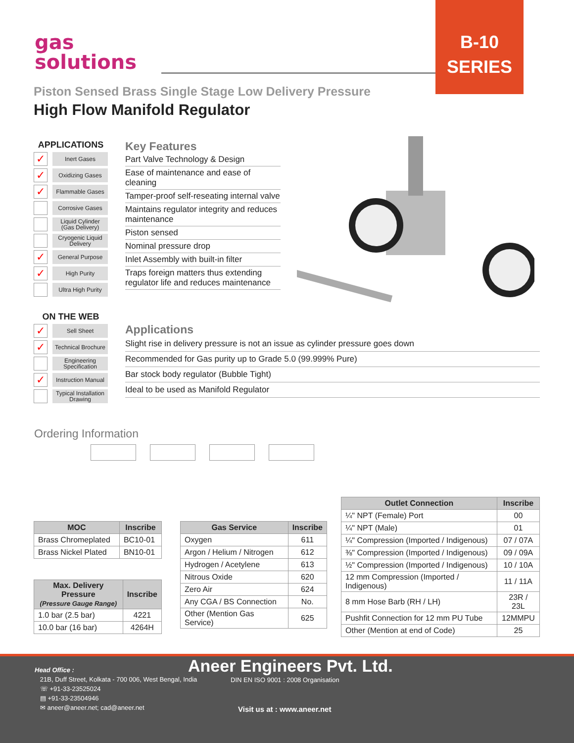gas
solutions
B-10
SERIES
Piston Sensed Brass Single Stage Low Delivery Pressure
High Flow Manifold Regulator
APPLICATIONS
✓
Inert Gases
✓
Oxidizing Gases
✓
Flammable Gases
Corrosive Gases
Liquid Cylinder
(Gas Delivery)
Cryogenic Liquid
Delivery
✓
General Purpose
✓
High Purity
Ultra High Purity
ON THE WEB
✓
Sell Sheet
✓
Technical Brochure
Engineering
Specification
✓
Instruction Manual
Typical Installation
Drawing
Key Features
Part Valve Technology & Design
Ease of maintenance and ease of cleaning
Tamper-proof self-reseating internal valve
Maintains regulator integrity and reduces maintenance
Piston sensed
Nominal pressure drop
Inlet Assembly with built-in filter
Traps foreign matters thus extending regulator life and reduces maintenance
Applications
Slight rise in delivery pressure is not an issue as cylinder pressure goes down
Recommended for Gas purity up to Grade 5.0 (99.999% Pure)
Bar stock body regulator (Bubble Tight)
Ideal to be used as Manifold Regulator
Ordering Information
| MOC | Inscribe |
| --- | --- |
| Brass Chromeplated | BC10-01 |
| Brass Nickel Plated | BN10-01 |
| Max. Delivery Pressure (Pressure Gauge Range) | Inscribe |
| --- | --- |
| 1.0 bar (2.5 bar) | 4221 |
| 10.0 bar (16 bar) | 4264H |
| Gas Service | Inscribe |
| --- | --- |
| Oxygen | 611 |
| Argon / Helium / Nitrogen | 612 |
| Hydrogen / Acetylene | 613 |
| Nitrous Oxide | 620 |
| Zero Air | 624 |
| Any CGA / BS Connection | No. |
| Other (Mention Gas Service) | 625 |
| Outlet Connection | Inscribe |
| --- | --- |
| ¼" NPT (Female) Port | 00 |
| ¼" NPT (Male) | 01 |
| ¼" Compression (Imported / Indigenous) | 07 / 07A |
| ⅜" Compression (Imported / Indigenous) | 09 / 09A |
| ½" Compression (Imported / Indigenous) | 10 / 10A |
| 12 mm Compression (Imported / Indigenous) | 11 / 11A |
| 8 mm Hose Barb (RH / LH) | 23R / 23L |
| Pushfit Connection for 12 mm PU Tube | 12MMPU |
| Other (Mention at end of Code) | 25 |
Head Office :
21B, Duff Street, Kolkata - 700 006, West Bengal, India
☏ +91-33-23525024
▤ +91-33-23504946
✉ aneer@aneer.net; cad@aneer.net
Aneer Engineers Pvt. Ltd.
DIN EN ISO 9001 : 2008 Organisation
Visit us at : www.aneer.net